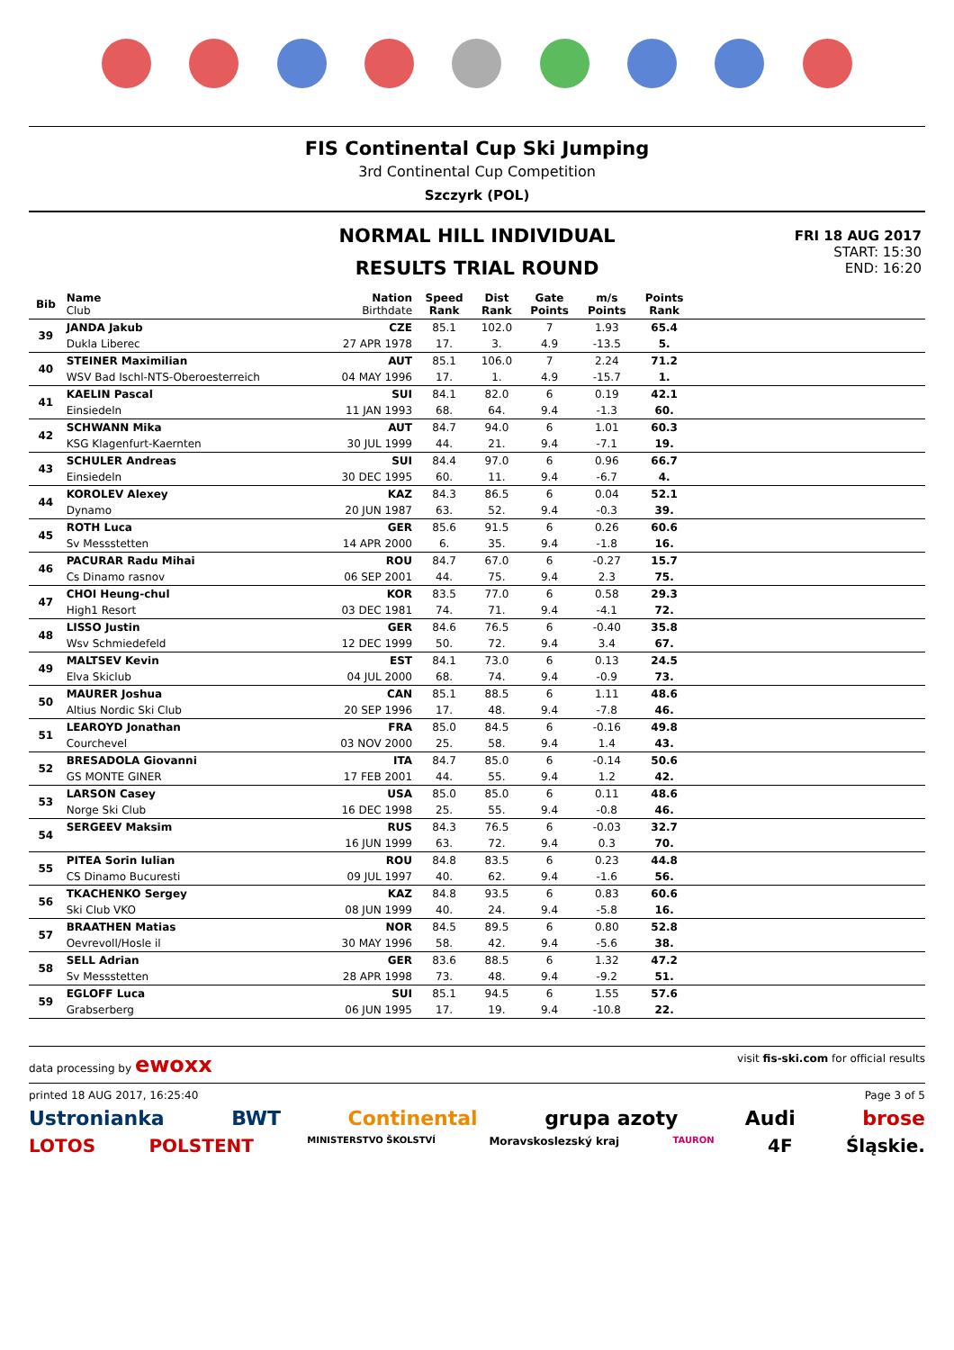FIS Continental Cup Ski Jumping
3rd Continental Cup Competition
Szczyrk (POL)
NORMAL HILL INDIVIDUAL
RESULTS TRIAL ROUND
FRI 18 AUG 2017
START: 15:30
END: 16:20
| Bib | Name Club | Nation Birthdate | Speed Rank | Dist Rank | Gate Points | m/s Points | Points Rank | |
| --- | --- | --- | --- | --- | --- | --- | --- | --- |
| 39 | JANDA Jakub | CZE | 85.1 | 102.0 | 7 | 1.93 | 65.4 | |
| | Dukla Liberec | 27 APR 1978 | 17. | 3. | 4.9 | -13.5 | 5. | |
| 40 | STEINER Maximilian | AUT | 85.1 | 106.0 | 7 | 2.24 | 71.2 | |
| | WSV Bad Ischl-NTS-Oberoesterreich | 04 MAY 1996 | 17. | 1. | 4.9 | -15.7 | 1. | |
| 41 | KAELIN Pascal | SUI | 84.1 | 82.0 | 6 | 0.19 | 42.1 | |
| | Einsiedeln | 11 JAN 1993 | 68. | 64. | 9.4 | -1.3 | 60. | |
| 42 | SCHWANN Mika | AUT | 84.7 | 94.0 | 6 | 1.01 | 60.3 | |
| | KSG Klagenfurt-Kaernten | 30 JUL 1999 | 44. | 21. | 9.4 | -7.1 | 19. | |
| 43 | SCHULER Andreas | SUI | 84.4 | 97.0 | 6 | 0.96 | 66.7 | |
| | Einsiedeln | 30 DEC 1995 | 60. | 11. | 9.4 | -6.7 | 4. | |
| 44 | KOROLEV Alexey | KAZ | 84.3 | 86.5 | 6 | 0.04 | 52.1 | |
| | Dynamo | 20 JUN 1987 | 63. | 52. | 9.4 | -0.3 | 39. | |
| 45 | ROTH Luca | GER | 85.6 | 91.5 | 6 | 0.26 | 60.6 | |
| | Sv Messstetten | 14 APR 2000 | 6. | 35. | 9.4 | -1.8 | 16. | |
| 46 | PACURAR Radu Mihai | ROU | 84.7 | 67.0 | 6 | -0.27 | 15.7 | |
| | Cs Dinamo rasnov | 06 SEP 2001 | 44. | 75. | 9.4 | 2.3 | 75. | |
| 47 | CHOI Heung-chul | KOR | 83.5 | 77.0 | 6 | 0.58 | 29.3 | |
| | High1 Resort | 03 DEC 1981 | 74. | 71. | 9.4 | -4.1 | 72. | |
| 48 | LISSO Justin | GER | 84.6 | 76.5 | 6 | -0.40 | 35.8 | |
| | Wsv Schmiedefeld | 12 DEC 1999 | 50. | 72. | 9.4 | 3.4 | 67. | |
| 49 | MALTSEV Kevin | EST | 84.1 | 73.0 | 6 | 0.13 | 24.5 | |
| | Elva Skiclub | 04 JUL 2000 | 68. | 74. | 9.4 | -0.9 | 73. | |
| 50 | MAURER Joshua | CAN | 85.1 | 88.5 | 6 | 1.11 | 48.6 | |
| | Altius Nordic Ski Club | 20 SEP 1996 | 17. | 48. | 9.4 | -7.8 | 46. | |
| 51 | LEAROYD Jonathan | FRA | 85.0 | 84.5 | 6 | -0.16 | 49.8 | |
| | Courchevel | 03 NOV 2000 | 25. | 58. | 9.4 | 1.4 | 43. | |
| 52 | BRESADOLA Giovanni | ITA | 84.7 | 85.0 | 6 | -0.14 | 50.6 | |
| | GS MONTE GINER | 17 FEB 2001 | 44. | 55. | 9.4 | 1.2 | 42. | |
| 53 | LARSON Casey | USA | 85.0 | 85.0 | 6 | 0.11 | 48.6 | |
| | Norge Ski Club | 16 DEC 1998 | 25. | 55. | 9.4 | -0.8 | 46. | |
| 54 | SERGEEV Maksim | RUS | 84.3 | 76.5 | 6 | -0.03 | 32.7 | |
| | | 16 JUN 1999 | 63. | 72. | 9.4 | 0.3 | 70. | |
| 55 | PITEA Sorin Iulian | ROU | 84.8 | 83.5 | 6 | 0.23 | 44.8 | |
| | CS Dinamo Bucuresti | 09 JUL 1997 | 40. | 62. | 9.4 | -1.6 | 56. | |
| 56 | TKACHENKO Sergey | KAZ | 84.8 | 93.5 | 6 | 0.83 | 60.6 | |
| | Ski Club VKO | 08 JUN 1999 | 40. | 24. | 9.4 | -5.8 | 16. | |
| 57 | BRAATHEN Matias | NOR | 84.5 | 89.5 | 6 | 0.80 | 52.8 | |
| | Oevrevoll/Hosle il | 30 MAY 1996 | 58. | 42. | 9.4 | -5.6 | 38. | |
| 58 | SELL Adrian | GER | 83.6 | 88.5 | 6 | 1.32 | 47.2 | |
| | Sv Messstetten | 28 APR 1998 | 73. | 48. | 9.4 | -9.2 | 51. | |
| 59 | EGLOFF Luca | SUI | 85.1 | 94.5 | 6 | 1.55 | 57.6 | |
| | Grabserberg | 06 JUN 1995 | 17. | 19. | 9.4 | -10.8 | 22. | |
data processing by ewoxx visit fis-ski.com for official results
printed 18 AUG 2017, 16:25:40 Page 3 of 5
Ustronianka BWT Continental grupa azoty Audi brose
LOTOS POLSTENT MINISTERSTVO ŠKOLSTVÍ Moravskoslezský kraj TAURON 4F Śląskie.